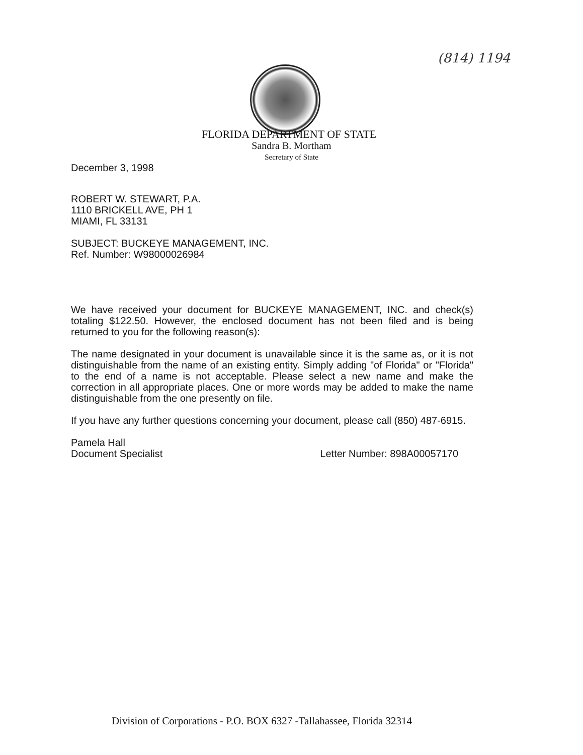(814) 1194
FLORIDA DEPARTMENT OF STATE
Sandra B. Mortham
Secretary of State
December 3, 1998
ROBERT W. STEWART, P.A.
1110 BRICKELL AVE, PH 1
MIAMI, FL 33131
SUBJECT: BUCKEYE MANAGEMENT, INC.
Ref. Number: W98000026984
We have received your document for BUCKEYE MANAGEMENT, INC. and check(s) totaling $122.50. However, the enclosed document has not been filed and is being returned to you for the following reason(s):
The name designated in your document is unavailable since it is the same as, or it is not distinguishable from the name of an existing entity. Simply adding "of Florida" or "Florida" to the end of a name is not acceptable. Please select a new name and make the correction in all appropriate places. One or more words may be added to make the name distinguishable from the one presently on file.
If you have any further questions concerning your document, please call (850) 487-6915.
Pamela Hall
Document Specialist
Letter Number: 898A00057170
Division of Corporations - P.O. BOX 6327 -Tallahassee, Florida 32314